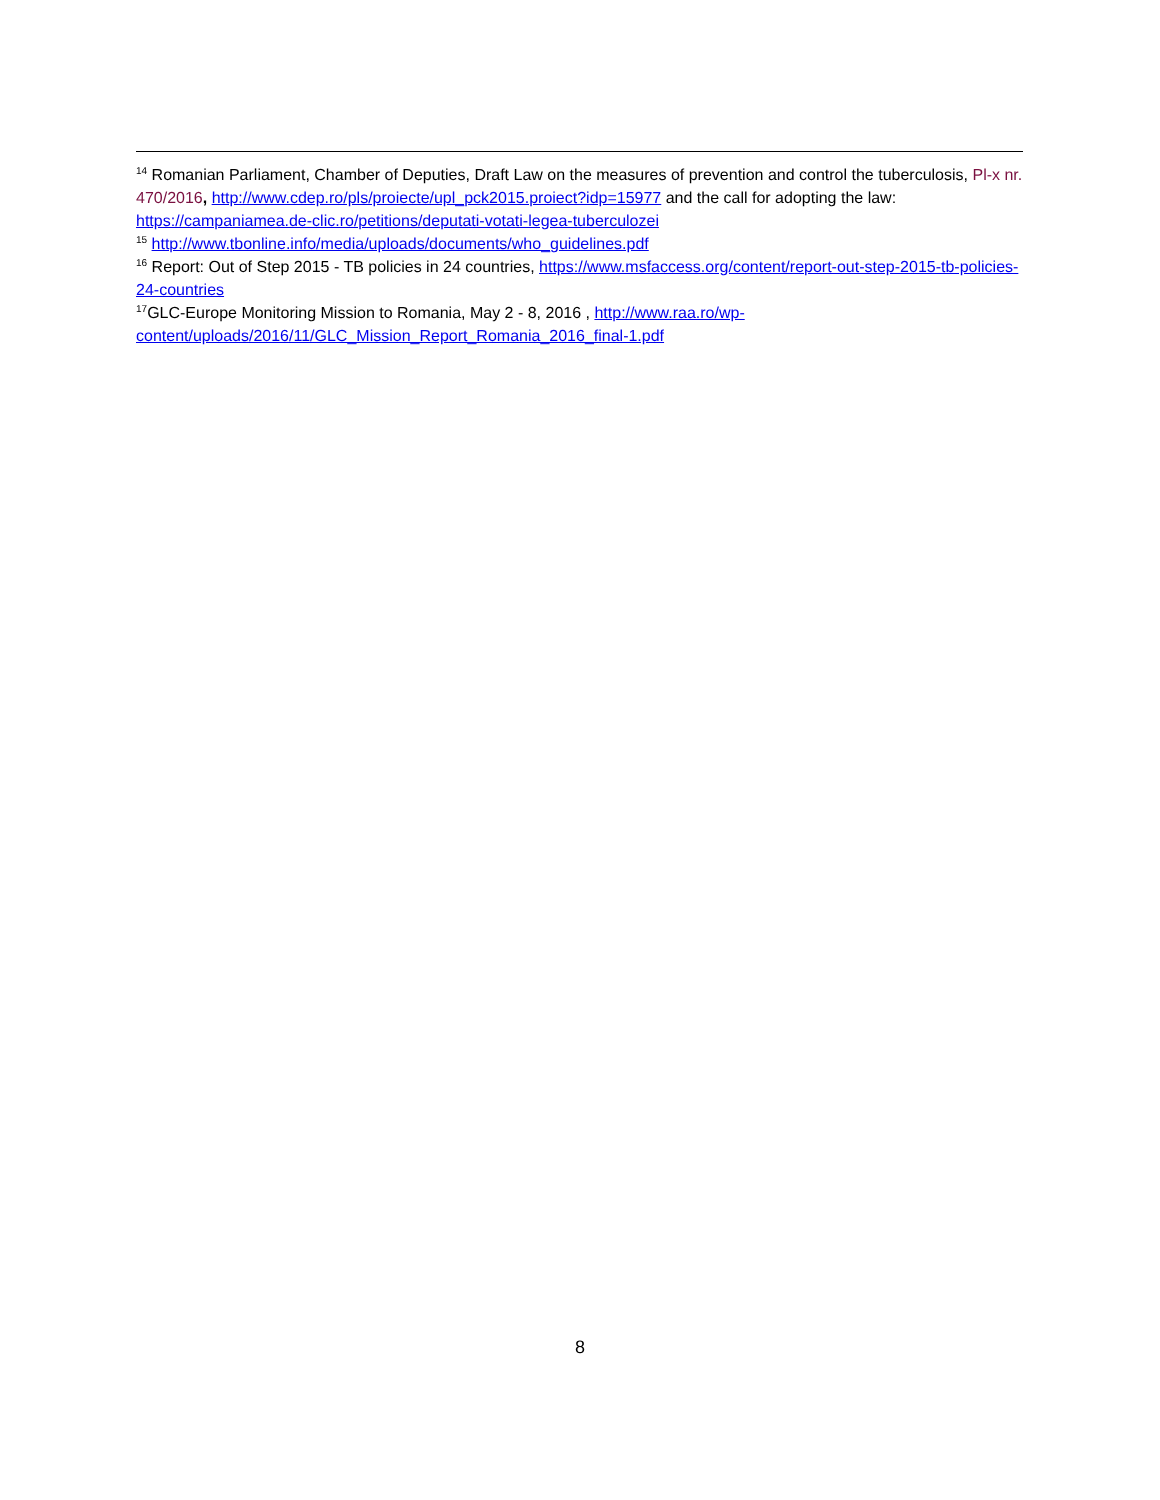<sup>14</sup> Romanian Parliament, Chamber of Deputies, Draft Law on the measures of prevention and control the tuberculosis, Pl-x nr. 470/2016, http://www.cdep.ro/pls/proiecte/upl_pck2015.proiect?idp=15977 and the call for adopting the law: https://campaniamea.de-clic.ro/petitions/deputati-votati-legea-tuberculozei
<sup>15</sup> http://www.tbonline.info/media/uploads/documents/who_guidelines.pdf
<sup>16</sup> Report: Out of Step 2015 - TB policies in 24 countries, https://www.msfaccess.org/content/report-out-step-2015-tb-policies-24-countries
<sup>17</sup> GLC-Europe Monitoring Mission to Romania, May 2 - 8, 2016 , http://www.raa.ro/wp-
content/uploads/2016/11/GLC_Mission_Report_Romania_2016_final-1.pdf
8